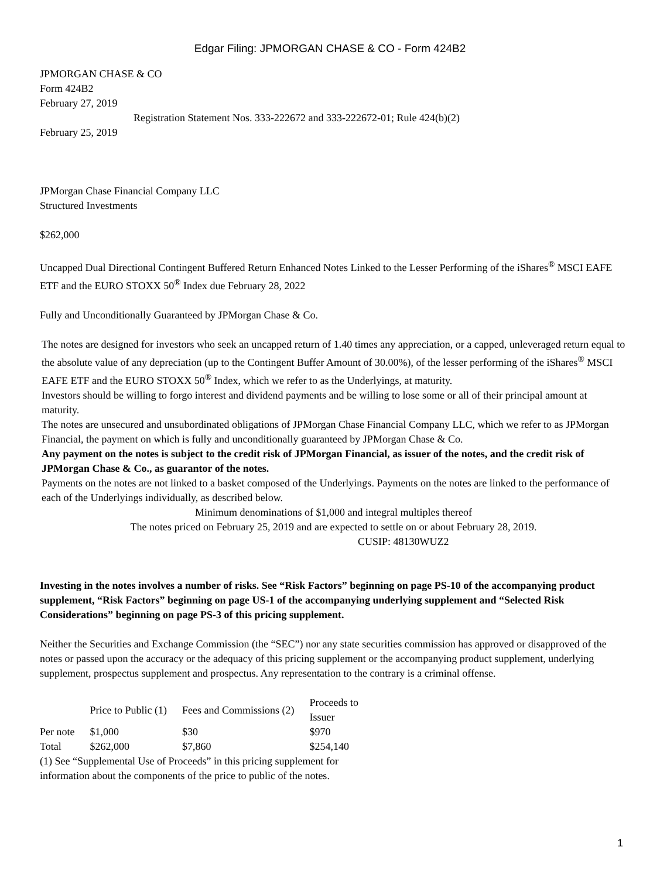Edgar Filing: JPMORGAN CHASE & CO - Form 424B2
JPMORGAN CHASE & CO
Form 424B2
February 27, 2019
Registration Statement Nos. 333-222672 and 333-222672-01; Rule 424(b)(2)
February 25, 2019
JPMorgan Chase Financial Company LLC
Structured Investments
$262,000
Uncapped Dual Directional Contingent Buffered Return Enhanced Notes Linked to the Lesser Performing of the iShares<sup>®</sup> MSCI EAFE ETF and the EURO STOXX 50<sup>®</sup> Index due February 28, 2022
Fully and Unconditionally Guaranteed by JPMorgan Chase & Co.
The notes are designed for investors who seek an uncapped return of 1.40 times any appreciation, or a capped, unleveraged return equal to the absolute value of any depreciation (up to the Contingent Buffer Amount of 30.00%), of the lesser performing of the iShares<sup>®</sup> MSCI EAFE ETF and the EURO STOXX 50<sup>®</sup> Index, which we refer to as the Underlyings, at maturity.
Investors should be willing to forgo interest and dividend payments and be willing to lose some or all of their principal amount at maturity.
The notes are unsecured and unsubordinated obligations of JPMorgan Chase Financial Company LLC, which we refer to as JPMorgan Financial, the payment on which is fully and unconditionally guaranteed by JPMorgan Chase & Co.
Any payment on the notes is subject to the credit risk of JPMorgan Financial, as issuer of the notes, and the credit risk of JPMorgan Chase & Co., as guarantor of the notes.
Payments on the notes are not linked to a basket composed of the Underlyings. Payments on the notes are linked to the performance of each of the Underlyings individually, as described below.
Minimum denominations of $1,000 and integral multiples thereof
The notes priced on February 25, 2019 and are expected to settle on or about February 28, 2019.
CUSIP: 48130WUZ2
Investing in the notes involves a number of risks. See “Risk Factors” beginning on page PS-10 of the accompanying product supplement, “Risk Factors” beginning on page US-1 of the accompanying underlying supplement and “Selected Risk Considerations” beginning on page PS-3 of this pricing supplement.
Neither the Securities and Exchange Commission (the “SEC”) nor any state securities commission has approved or disapproved of the notes or passed upon the accuracy or the adequacy of this pricing supplement or the accompanying product supplement, underlying supplement, prospectus supplement and prospectus. Any representation to the contrary is a criminal offense.
| | Price to Public (1) | Fees and Commissions (2) | Proceeds to Issuer |
| --- | --- | --- | --- |
| Per note | $1,000 | $30 | $970 |
| Total | $262,000 | $7,860 | $254,140 |
(1) See “Supplemental Use of Proceeds” in this pricing supplement for
information about the components of the price to public of the notes.
1